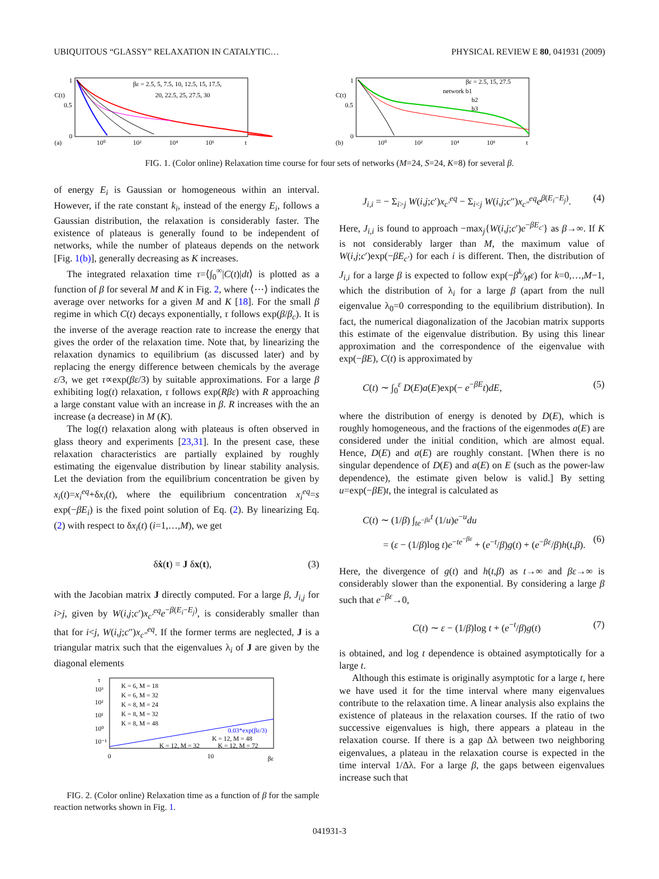UBIQUITOUS “GLASSY” RELAXATION IN CATALYTIC… PHYSICAL REVIEW E 80, 041931 (2009)
(a)
C(t)
0.5
1
0
βε = 2.5, 5, 7.5, 10, 12.5, 15, 17.5,
20, 22.5, 25, 27.5, 30
10⁰
10²
10⁴
10⁶
t
(b)
C(t)
0.5
1
0
βε = 2.5, 15, 27.5
network b1
b2
b3
10⁰
10²
10⁴
10⁶
t
FIG. 1. (Color online) Relaxation time course for four sets of networks (M=24, S=24, K=8) for several β.
of energy E<sub>i</sub> is Gaussian or homogeneous within an interval. However, if the rate constant k<sub>i</sub>, instead of the energy E<sub>i</sub>, follows a Gaussian distribution, the relaxation is considerably faster. The existence of plateaus is generally found to be independent of networks, while the number of plateaus depends on the network [Fig. 1(b)], generally decreasing as K increases.
The integrated relaxation time τ=⟨∫<sub>0</sub><sup>∞</sup>|C(t)|dt⟩ is plotted as a function of β for several M and K in Fig. 2, where ⟨⋯⟩ indicates the average over networks for a given M and K [18]. For the small β regime in which C(t) decays exponentially, τ follows exp(β/β<sub>c</sub>). It is the inverse of the average reaction rate to increase the energy that gives the order of the relaxation time. Note that, by linearizing the relaxation dynamics to equilibrium (as discussed later) and by replacing the energy difference between chemicals by the average ε/3, we get τ∝exp(βε/3) by suitable approximations. For a large β exhibiting log(t) relaxation, τ follows exp(Rβε) with R approaching a large constant value with an increase in β. R increases with the an increase (a decrease) in M (K).
The log(t) relaxation along with plateaus is often observed in glass theory and experiments [23,31]. In the present case, these relaxation characteristics are partially explained by roughly estimating the eigenvalue distribution by linear stability analysis. Let the deviation from the equilibrium concentration be given by x<sub>i</sub>(t)=x<sub>i</sub><sup>eq</sup>+δx<sub>i</sub>(t), where the equilibrium concentration x<sub>i</sub><sup>eq</sup>=s exp(−βE<sub>i</sub>) is the fixed point solution of Eq. (2). By linearizing Eq. (2) with respect to δx<sub>i</sub>(t) (i=1,…,M), we get
δẋ(t) = J δx(t), (3)
with the Jacobian matrix J directly computed. For a large β, J<sub>i,j</sub> for i>j, given by W(i,j;c′)x<sub>c′</sub><sup>eq</sup>e<sup>−β(E<sub>i</sub>−E<sub>j</sub>)</sup>, is considerably smaller than that for i<j, W(i,j;c″)x<sub>c″</sub><sup>eq</sup>. If the former terms are neglected, J is a triangular matrix such that the eigenvalues λ<sub>i</sub> of J are given by the diagonal elements
τ
10³
10²
10¹
10⁰
10⁻¹
K = 6, M = 18
K = 6, M = 32
K = 8, M = 24
K = 8, M = 32
K = 8, M = 48
0.03*exp(βε/3)
K = 12, M = 48
K = 12, M = 32
K = 12, M = 72
0
10
βε
FIG. 2. (Color online) Relaxation time as a function of β for the sample reaction networks shown in Fig. 1.
J<sub>i,i</sub> = − Σ<sub>i>j</sub> W(i,j;c′)x<sub>c′</sub><sup>eq</sup> − Σ<sub>i<j</sub> W(i,j;c″)x<sub>c″</sub><sup>eq</sup>e<sup>β(E<sub>i</sub>−E<sub>j</sub>)</sup>. (4)
Here, J<sub>i,i</sub> is found to approach −max<sub>j</sub>{W(i,j;c′)e<sup>−βE<sub>c′</sub></sup>} as β→∞. If K is not considerably larger than M, the maximum value of W(i,j;c′)exp(−βE<sub>c′</sub>) for each i is different. Then, the distribution of J<sub>i,i</sub> for a large β is expected to follow exp(−βk⁄Mε) for k=0,…,M−1, which the distribution of λ<sub>i</sub> for a large β (apart from the null eigenvalue λ<sub>0</sub>=0 corresponding to the equilibrium distribution). In fact, the numerical diagonalization of the Jacobian matrix supports this estimate of the eigenvalue distribution. By using this linear approximation and the correspondence of the eigenvalue with exp(−βE), C(t) is approximated by
C(t) ∼ ∫<sub>0</sub><sup>ε</sup> D(E)a(E)exp(− e<sup>−βE</sup>t)dE, (5)
where the distribution of energy is denoted by D(E), which is roughly homogeneous, and the fractions of the eigenmodes a(E) are considered under the initial condition, which are almost equal. Hence, D(E) and a(E) are roughly constant. [When there is no singular dependence of D(E) and a(E) on E (such as the power-law dependence), the estimate given below is valid.] By setting u=exp(−βE)t, the integral is calculated as
C(t) ∼ (1/β) ∫<sub>te<sup>−βε</sup></sub><sup>t</sup> (1/u)e<sup>−u</sup>du
= (ε − (1/β)log t)e<sup>−te<sup>−βε</sup></sup> + (e<sup>−t</sup>/β)g(t) + (e<sup>−βε</sup>/β)h(t,β). (6)
Here, the divergence of g(t) and h(t,β) as t→∞ and βε→∞ is considerably slower than the exponential. By considering a large β such that e<sup>−βε</sup>→0,
C(t) ∼ ε − (1/β)log t + (e<sup>−t</sup>/β)g(t) (7)
is obtained, and log t dependence is obtained asymptotically for a large t.
Although this estimate is originally asymptotic for a large t, here we have used it for the time interval where many eigenvalues contribute to the relaxation time. A linear analysis also explains the existence of plateaus in the relaxation courses. If the ratio of two successive eigenvalues is high, there appears a plateau in the relaxation course. If there is a gap Δλ between two neighboring eigenvalues, a plateau in the relaxation course is expected in the time interval 1/Δλ. For a large β, the gaps between eigenvalues increase such that
041931-3